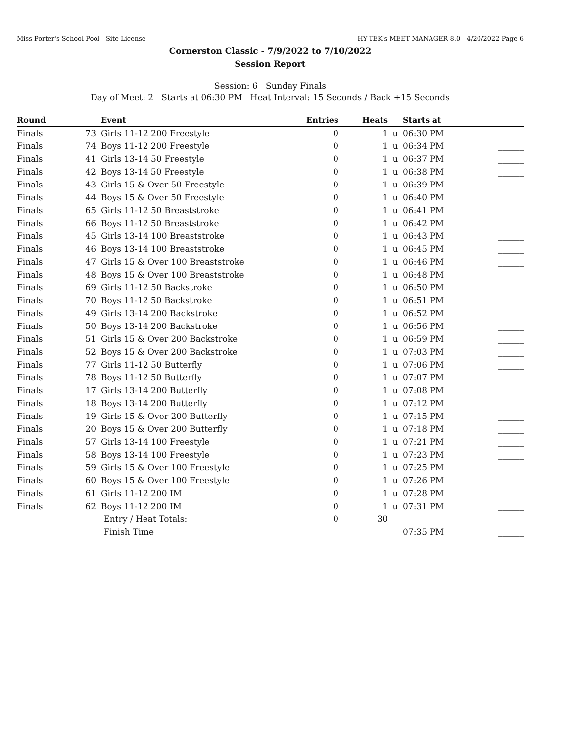Miss Porter's School Pool - Site License HY-TEK's MEET MANAGER 8.0 - 4/20/2022 Page 6
Cornerston Classic - 7/9/2022 to 7/10/2022
Session Report
Session: 6 Sunday Finals
Day of Meet: 2 Starts at 06:30 PM Heat Interval: 15 Seconds / Back +15 Seconds
| Round | | Event | Entries | Heats | | Starts at | |
| --- | --- | --- | --- | --- | --- | --- | --- |
| Finals | 73 | Girls 11-12 200 Freestyle | 0 | 1 | u | 06:30 PM | ______ |
| Finals | 74 | Boys 11-12 200 Freestyle | 0 | 1 | u | 06:34 PM | ______ |
| Finals | 41 | Girls 13-14 50 Freestyle | 0 | 1 | u | 06:37 PM | ______ |
| Finals | 42 | Boys 13-14 50 Freestyle | 0 | 1 | u | 06:38 PM | ______ |
| Finals | 43 | Girls 15 & Over 50 Freestyle | 0 | 1 | u | 06:39 PM | ______ |
| Finals | 44 | Boys 15 & Over 50 Freestyle | 0 | 1 | u | 06:40 PM | ______ |
| Finals | 65 | Girls 11-12 50 Breaststroke | 0 | 1 | u | 06:41 PM | ______ |
| Finals | 66 | Boys 11-12 50 Breaststroke | 0 | 1 | u | 06:42 PM | ______ |
| Finals | 45 | Girls 13-14 100 Breaststroke | 0 | 1 | u | 06:43 PM | ______ |
| Finals | 46 | Boys 13-14 100 Breaststroke | 0 | 1 | u | 06:45 PM | ______ |
| Finals | 47 | Girls 15 & Over 100 Breaststroke | 0 | 1 | u | 06:46 PM | ______ |
| Finals | 48 | Boys 15 & Over 100 Breaststroke | 0 | 1 | u | 06:48 PM | ______ |
| Finals | 69 | Girls 11-12 50 Backstroke | 0 | 1 | u | 06:50 PM | ______ |
| Finals | 70 | Boys 11-12 50 Backstroke | 0 | 1 | u | 06:51 PM | ______ |
| Finals | 49 | Girls 13-14 200 Backstroke | 0 | 1 | u | 06:52 PM | ______ |
| Finals | 50 | Boys 13-14 200 Backstroke | 0 | 1 | u | 06:56 PM | ______ |
| Finals | 51 | Girls 15 & Over 200 Backstroke | 0 | 1 | u | 06:59 PM | ______ |
| Finals | 52 | Boys 15 & Over 200 Backstroke | 0 | 1 | u | 07:03 PM | ______ |
| Finals | 77 | Girls 11-12 50 Butterfly | 0 | 1 | u | 07:06 PM | ______ |
| Finals | 78 | Boys 11-12 50 Butterfly | 0 | 1 | u | 07:07 PM | ______ |
| Finals | 17 | Girls 13-14 200 Butterfly | 0 | 1 | u | 07:08 PM | ______ |
| Finals | 18 | Boys 13-14 200 Butterfly | 0 | 1 | u | 07:12 PM | ______ |
| Finals | 19 | Girls 15 & Over 200 Butterfly | 0 | 1 | u | 07:15 PM | ______ |
| Finals | 20 | Boys 15 & Over 200 Butterfly | 0 | 1 | u | 07:18 PM | ______ |
| Finals | 57 | Girls 13-14 100 Freestyle | 0 | 1 | u | 07:21 PM | ______ |
| Finals | 58 | Boys 13-14 100 Freestyle | 0 | 1 | u | 07:23 PM | ______ |
| Finals | 59 | Girls 15 & Over 100 Freestyle | 0 | 1 | u | 07:25 PM | ______ |
| Finals | 60 | Boys 15 & Over 100 Freestyle | 0 | 1 | u | 07:26 PM | ______ |
| Finals | 61 | Girls 11-12 200 IM | 0 | 1 | u | 07:28 PM | ______ |
| Finals | 62 | Boys 11-12 200 IM | 0 | 1 | u | 07:31 PM | ______ |
| | | Entry / Heat Totals: | 0 | 30 | | | |
| | | Finish Time | | | | 07:35 PM | ______ |